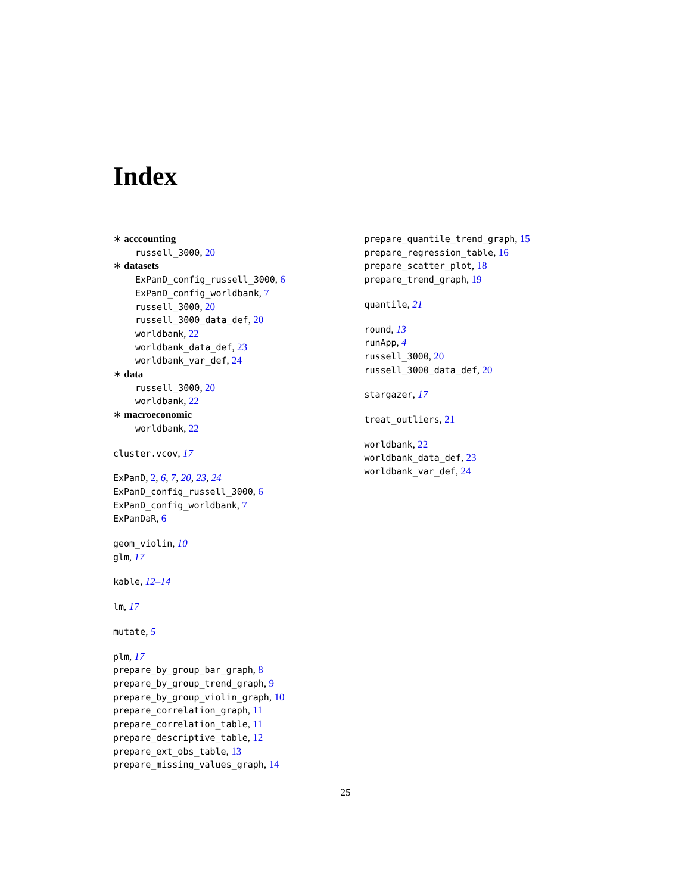Index
∗ acccounting
russell_3000, 20
∗ datasets
ExPanD_config_russell_3000, 6
ExPanD_config_worldbank, 7
russell_3000, 20
russell_3000_data_def, 20
worldbank, 22
worldbank_data_def, 23
worldbank_var_def, 24
∗ data
russell_3000, 20
worldbank, 22
∗ macroeconomic
worldbank, 22
cluster.vcov, 17
ExPanD, 2, 6, 7, 20, 23, 24
ExPanD_config_russell_3000, 6
ExPanD_config_worldbank, 7
ExPanDaR, 6
geom_violin, 10
glm, 17
kable, 12–14
lm, 17
mutate, 5
plm, 17
prepare_by_group_bar_graph, 8
prepare_by_group_trend_graph, 9
prepare_by_group_violin_graph, 10
prepare_correlation_graph, 11
prepare_correlation_table, 11
prepare_descriptive_table, 12
prepare_ext_obs_table, 13
prepare_missing_values_graph, 14
prepare_quantile_trend_graph, 15
prepare_regression_table, 16
prepare_scatter_plot, 18
prepare_trend_graph, 19
quantile, 21
round, 13
runApp, 4
russell_3000, 20
russell_3000_data_def, 20
stargazer, 17
treat_outliers, 21
worldbank, 22
worldbank_data_def, 23
worldbank_var_def, 24
25